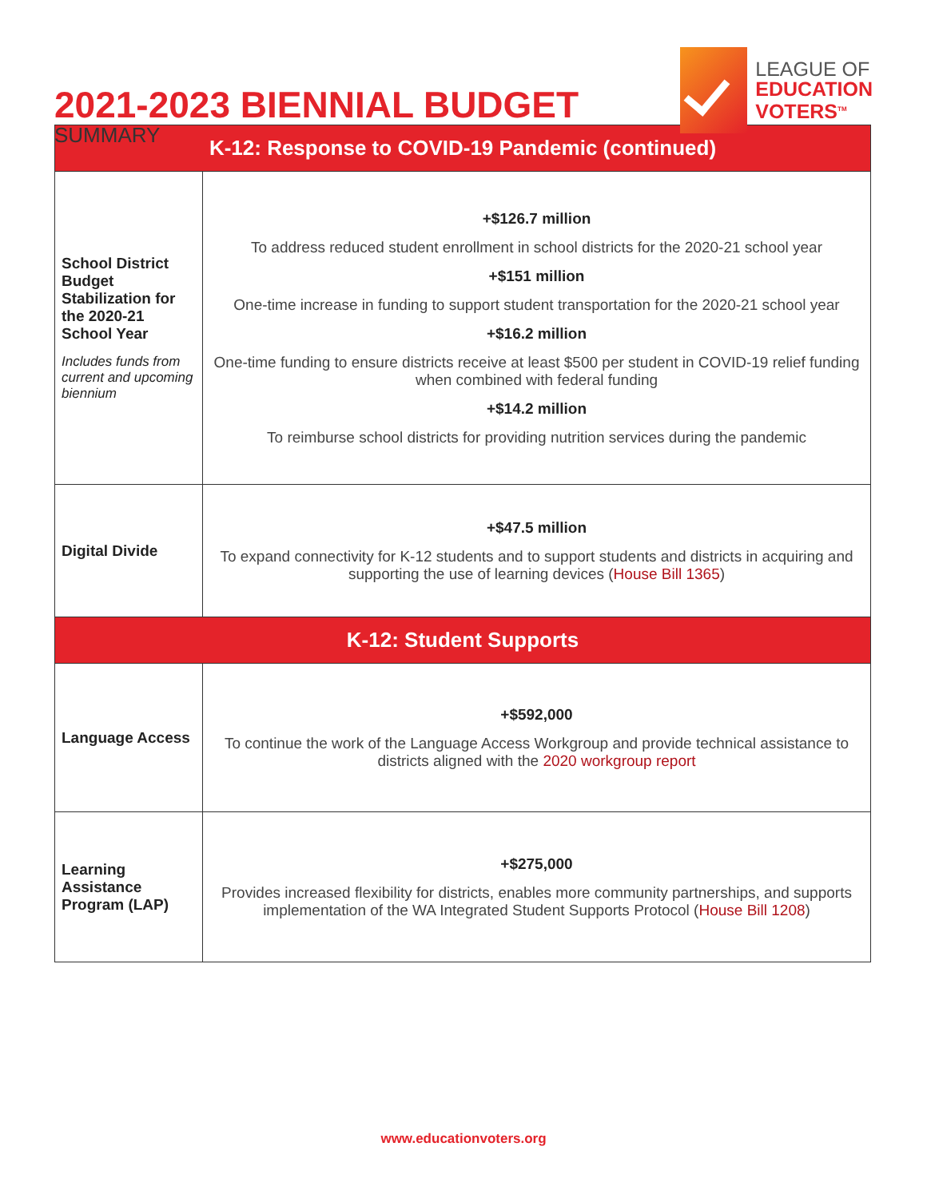2021-2023 BIENNIAL BUDGET
SUMMARY
LEAGUE OF
EDUCATION
VOTERS<sup>TM</sup>
| K-12: Response to COVID-19 Pandemic (continued) | |
| --- | --- |
| School District Budget Stabilization for the 2020-21 School Year Includes funds from current and upcoming biennium | +$126.7 million To address reduced student enrollment in school districts for the 2020-21 school year +$151 million One-time increase in funding to support student transportation for the 2020-21 school year +$16.2 million One-time funding to ensure districts receive at least $500 per student in COVID-19 relief funding when combined with federal funding +$14.2 million To reimburse school districts for providing nutrition services during the pandemic |
| Digital Divide | +$47.5 million To expand connectivity for K-12 students and to support students and districts in acquiring and supporting the use of learning devices ( House Bill 1365 ) |
| K-12: Student Supports | |
| Language Access | +$592,000 To continue the work of the Language Access Workgroup and provide technical assistance to districts aligned with the 2020 workgroup report |
| Learning Assistance Program (LAP) | +$275,000 Provides increased flexibility for districts, enables more community partnerships, and supports implementation of the WA Integrated Student Supports Protocol ( House Bill 1208 ) |
www.educationvoters.org